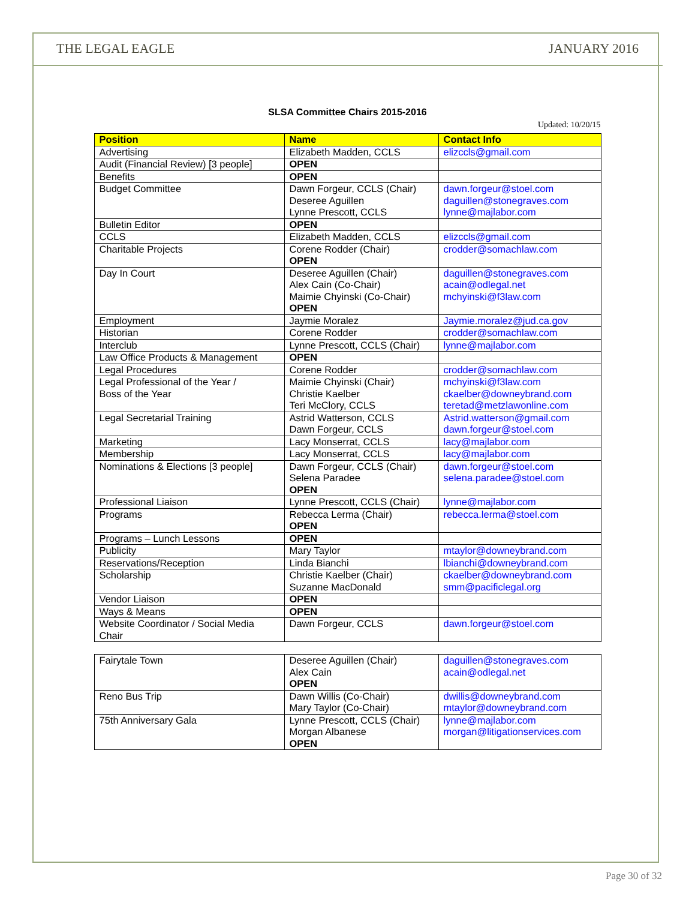THE LEGAL EAGLE JANUARY 2016
SLSA Committee Chairs 2015-2016
Updated: 10/20/15
| Position | Name | Contact Info |
| --- | --- | --- |
| Advertising | Elizabeth Madden, CCLS | elizccls@gmail.com |
| Audit (Financial Review) [3 people] | OPEN | |
| Benefits | OPEN | |
| Budget Committee | Dawn Forgeur, CCLS (Chair) Deseree Aguillen Lynne Prescott, CCLS | dawn.forgeur@stoel.com daguillen@stonegraves.com lynne@majlabor.com |
| Bulletin Editor | OPEN | |
| CCLS | Elizabeth Madden, CCLS | elizccls@gmail.com |
| Charitable Projects | Corene Rodder (Chair) OPEN | crodder@somachlaw.com |
| Day In Court | Deseree Aguillen (Chair) Alex Cain (Co-Chair) Maimie Chyinski (Co-Chair) OPEN | daguillen@stonegraves.com acain@odlegal.net mchyinski@f3law.com |
| Employment | Jaymie Moralez | Jaymie.moralez@jud.ca.gov |
| Historian | Corene Rodder | crodder@somachlaw.com |
| Interclub | Lynne Prescott, CCLS (Chair) | lynne@majlabor.com |
| Law Office Products & Management | OPEN | |
| Legal Procedures | Corene Rodder | crodder@somachlaw.com |
| Legal Professional of the Year / Boss of the Year | Maimie Chyinski (Chair) Christie Kaelber Teri McClory, CCLS | mchyinski@f3law.com ckaelber@downeybrand.com teretad@metzlawonline.com |
| Legal Secretarial Training | Astrid Watterson, CCLS Dawn Forgeur, CCLS | Astrid.watterson@gmail.com dawn.forgeur@stoel.com |
| Marketing | Lacy Monserrat, CCLS | lacy@majlabor.com |
| Membership | Lacy Monserrat, CCLS | lacy@majlabor.com |
| Nominations & Elections [3 people] | Dawn Forgeur, CCLS (Chair) Selena Paradee OPEN | dawn.forgeur@stoel.com selena.paradee@stoel.com |
| Professional Liaison | Lynne Prescott, CCLS (Chair) | lynne@majlabor.com |
| Programs | Rebecca Lerma (Chair) OPEN | rebecca.lerma@stoel.com |
| Programs – Lunch Lessons | OPEN | |
| Publicity | Mary Taylor | mtaylor@downeybrand.com |
| Reservations/Reception | Linda Bianchi | lbianchi@downeybrand.com |
| Scholarship | Christie Kaelber (Chair) Suzanne MacDonald | ckaelber@downeybrand.com smm@pacificlegal.org |
| Vendor Liaison | OPEN | |
| Ways & Means | OPEN | |
| Website Coordinator / Social Media Chair | Dawn Forgeur, CCLS | dawn.forgeur@stoel.com |
| Fairytale Town | Deseree Aguillen (Chair) Alex Cain OPEN | daguillen@stonegraves.com acain@odlegal.net |
| Reno Bus Trip | Dawn Willis (Co-Chair) Mary Taylor (Co-Chair) | dwillis@downeybrand.com mtaylor@downeybrand.com |
| 75th Anniversary Gala | Lynne Prescott, CCLS (Chair) Morgan Albanese OPEN | lynne@majlabor.com morgan@litigationservices.com |
Page 30 of 32